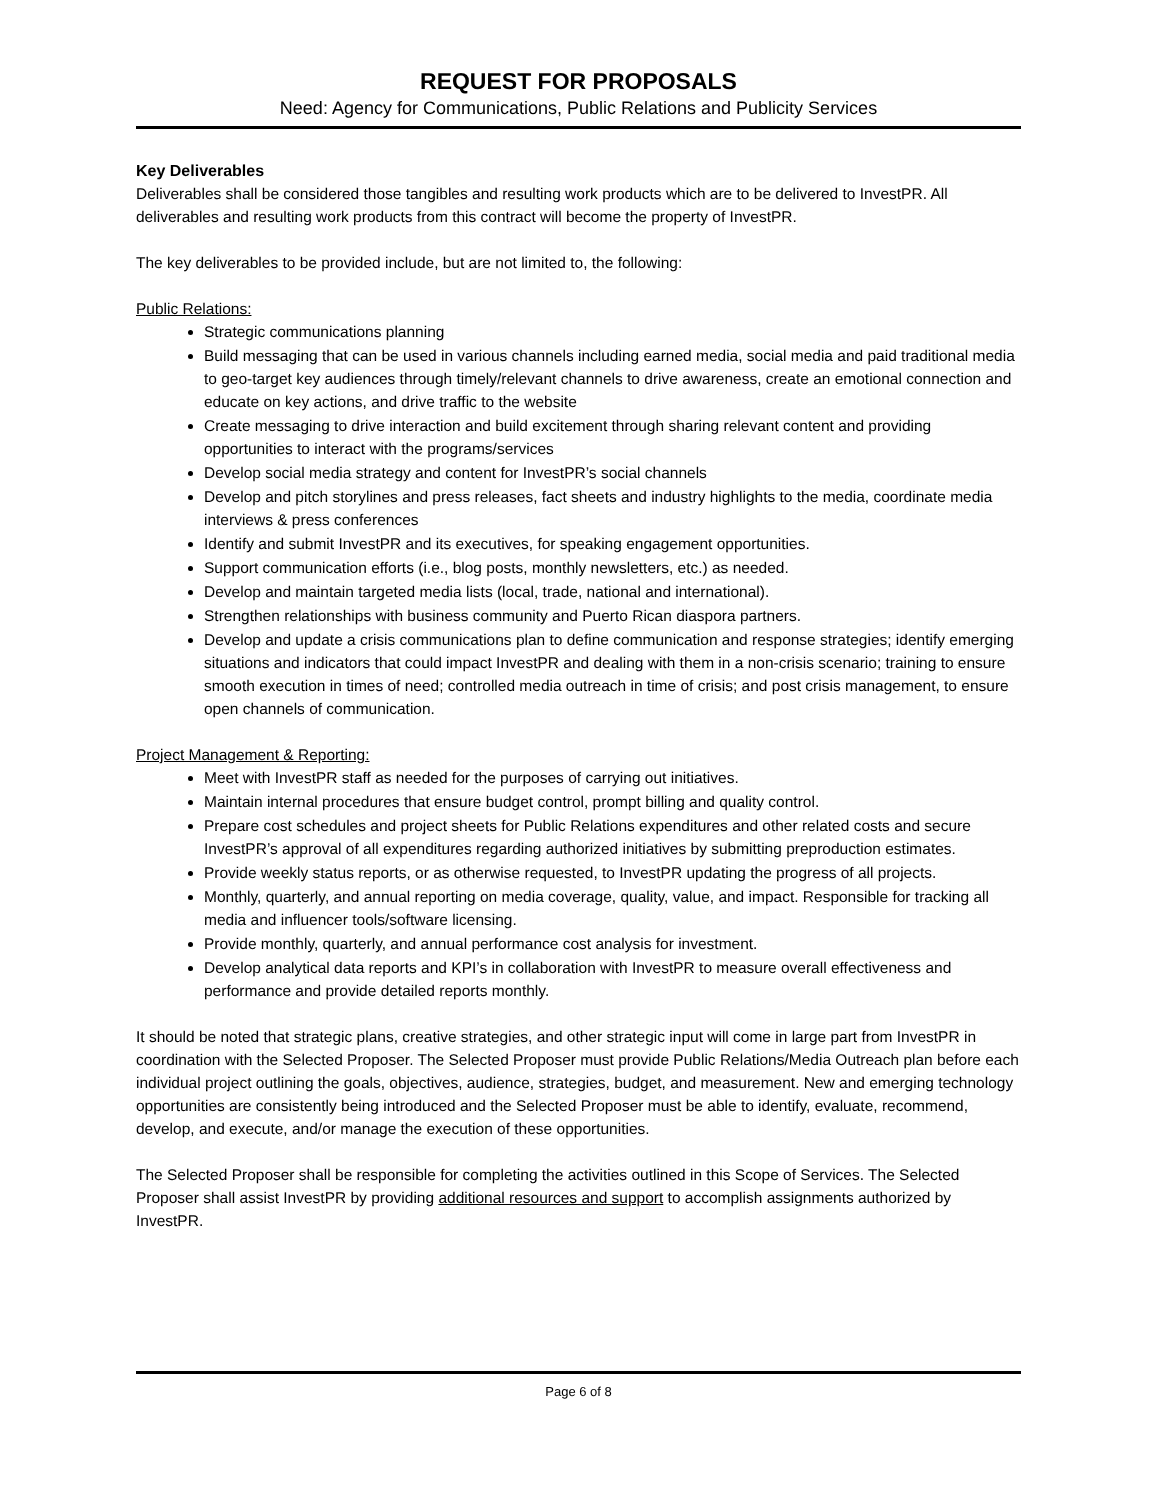REQUEST FOR PROPOSALS
Need: Agency for Communications, Public Relations and Publicity Services
Key Deliverables
Deliverables shall be considered those tangibles and resulting work products which are to be delivered to InvestPR. All deliverables and resulting work products from this contract will become the property of InvestPR.
The key deliverables to be provided include, but are not limited to, the following:
Public Relations:
Strategic communications planning
Build messaging that can be used in various channels including earned media, social media and paid traditional media to geo-target key audiences through timely/relevant channels to drive awareness, create an emotional connection and educate on key actions, and drive traffic to the website
Create messaging to drive interaction and build excitement through sharing relevant content and providing opportunities to interact with the programs/services
Develop social media strategy and content for InvestPR’s social channels
Develop and pitch storylines and press releases, fact sheets and industry highlights to the media, coordinate media interviews & press conferences
Identify and submit InvestPR and its executives, for speaking engagement opportunities.
Support communication efforts (i.e., blog posts, monthly newsletters, etc.) as needed.
Develop and maintain targeted media lists (local, trade, national and international).
Strengthen relationships with business community and Puerto Rican diaspora partners.
Develop and update a crisis communications plan to define communication and response strategies; identify emerging situations and indicators that could impact InvestPR and dealing with them in a non-crisis scenario; training to ensure smooth execution in times of need; controlled media outreach in time of crisis; and post crisis management, to ensure open channels of communication.
Project Management & Reporting:
Meet with InvestPR staff as needed for the purposes of carrying out initiatives.
Maintain internal procedures that ensure budget control, prompt billing and quality control.
Prepare cost schedules and project sheets for Public Relations expenditures and other related costs and secure InvestPR’s approval of all expenditures regarding authorized initiatives by submitting preproduction estimates.
Provide weekly status reports, or as otherwise requested, to InvestPR updating the progress of all projects.
Monthly, quarterly, and annual reporting on media coverage, quality, value, and impact. Responsible for tracking all media and influencer tools/software licensing.
Provide monthly, quarterly, and annual performance cost analysis for investment.
Develop analytical data reports and KPI’s in collaboration with InvestPR to measure overall effectiveness and performance and provide detailed reports monthly.
It should be noted that strategic plans, creative strategies, and other strategic input will come in large part from InvestPR in coordination with the Selected Proposer. The Selected Proposer must provide Public Relations/Media Outreach plan before each individual project outlining the goals, objectives, audience, strategies, budget, and measurement. New and emerging technology opportunities are consistently being introduced and the Selected Proposer must be able to identify, evaluate, recommend, develop, and execute, and/or manage the execution of these opportunities.
The Selected Proposer shall be responsible for completing the activities outlined in this Scope of Services. The Selected Proposer shall assist InvestPR by providing additional resources and support to accomplish assignments authorized by InvestPR.
Page 6 of 8